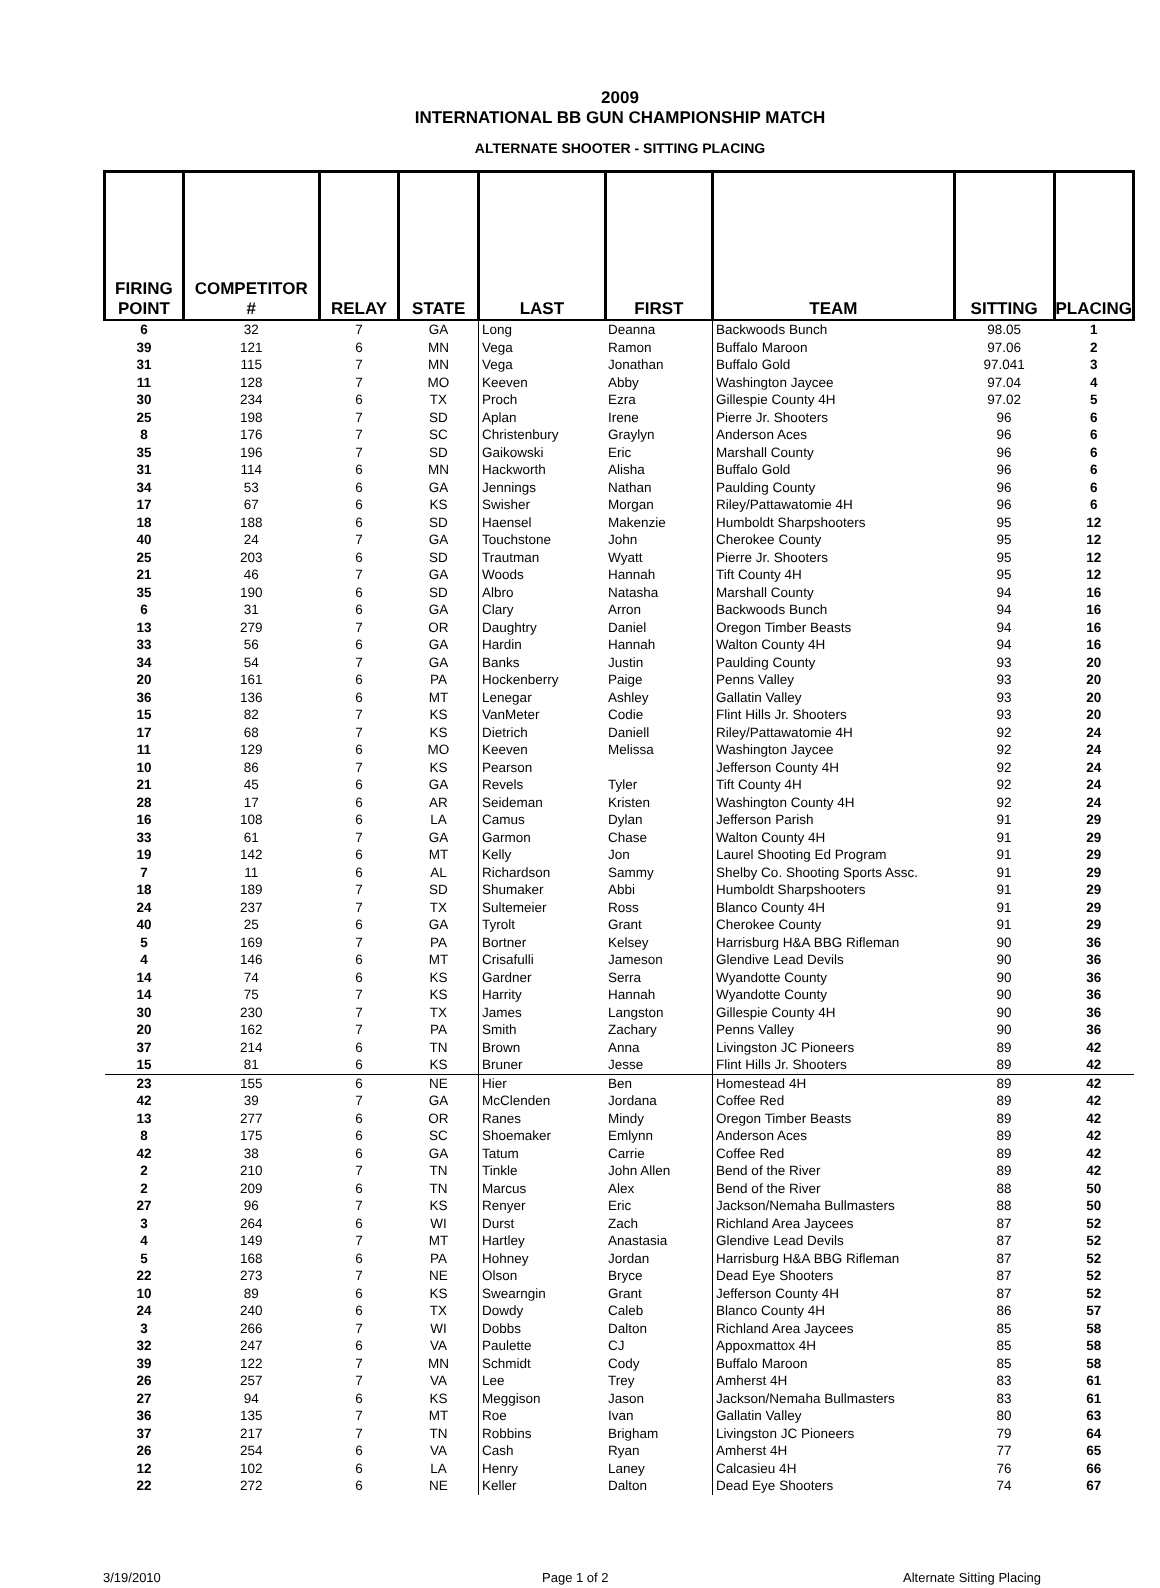2009
INTERNATIONAL BB GUN CHAMPIONSHIP MATCH
ALTERNATE SHOOTER - SITTING PLACING
| FIRING POINT | COMPETITOR # | RELAY | STATE | LAST | FIRST | TEAM | SITTING | PLACING |
| --- | --- | --- | --- | --- | --- | --- | --- | --- |
| 6 | 32 | 7 | GA | Long | Deanna | Backwoods Bunch | 98.05 | 1 |
| 39 | 121 | 6 | MN | Vega | Ramon | Buffalo Maroon | 97.06 | 2 |
| 31 | 115 | 7 | MN | Vega | Jonathan | Buffalo Gold | 97.041 | 3 |
| 11 | 128 | 7 | MO | Keeven | Abby | Washington Jaycee | 97.04 | 4 |
| 30 | 234 | 6 | TX | Proch | Ezra | Gillespie County 4H | 97.02 | 5 |
| 25 | 198 | 7 | SD | Aplan | Irene | Pierre Jr. Shooters | 96 | 6 |
| 8 | 176 | 7 | SC | Christenbury | Graylyn | Anderson Aces | 96 | 6 |
| 35 | 196 | 7 | SD | Gaikowski | Eric | Marshall County | 96 | 6 |
| 31 | 114 | 6 | MN | Hackworth | Alisha | Buffalo Gold | 96 | 6 |
| 34 | 53 | 6 | GA | Jennings | Nathan | Paulding County | 96 | 6 |
| 17 | 67 | 6 | KS | Swisher | Morgan | Riley/Pattawatomie 4H | 96 | 6 |
| 18 | 188 | 6 | SD | Haensel | Makenzie | Humboldt Sharpshooters | 95 | 12 |
| 40 | 24 | 7 | GA | Touchstone | John | Cherokee County | 95 | 12 |
| 25 | 203 | 6 | SD | Trautman | Wyatt | Pierre Jr. Shooters | 95 | 12 |
| 21 | 46 | 7 | GA | Woods | Hannah | Tift County 4H | 95 | 12 |
| 35 | 190 | 6 | SD | Albro | Natasha | Marshall County | 94 | 16 |
| 6 | 31 | 6 | GA | Clary | Arron | Backwoods Bunch | 94 | 16 |
| 13 | 279 | 7 | OR | Daughtry | Daniel | Oregon Timber Beasts | 94 | 16 |
| 33 | 56 | 6 | GA | Hardin | Hannah | Walton County 4H | 94 | 16 |
| 34 | 54 | 7 | GA | Banks | Justin | Paulding County | 93 | 20 |
| 20 | 161 | 6 | PA | Hockenberry | Paige | Penns Valley | 93 | 20 |
| 36 | 136 | 6 | MT | Lenegar | Ashley | Gallatin Valley | 93 | 20 |
| 15 | 82 | 7 | KS | VanMeter | Codie | Flint Hills Jr. Shooters | 93 | 20 |
| 17 | 68 | 7 | KS | Dietrich | Daniell | Riley/Pattawatomie 4H | 92 | 24 |
| 11 | 129 | 6 | MO | Keeven | Melissa | Washington Jaycee | 92 | 24 |
| 10 | 86 | 7 | KS | Pearson | | Jefferson County 4H | 92 | 24 |
| 21 | 45 | 6 | GA | Revels | Tyler | Tift County 4H | 92 | 24 |
| 28 | 17 | 6 | AR | Seideman | Kristen | Washington County 4H | 92 | 24 |
| 16 | 108 | 6 | LA | Camus | Dylan | Jefferson Parish | 91 | 29 |
| 33 | 61 | 7 | GA | Garmon | Chase | Walton County 4H | 91 | 29 |
| 19 | 142 | 6 | MT | Kelly | Jon | Laurel Shooting Ed Program | 91 | 29 |
| 7 | 11 | 6 | AL | Richardson | Sammy | Shelby Co. Shooting Sports Assc. | 91 | 29 |
| 18 | 189 | 7 | SD | Shumaker | Abbi | Humboldt Sharpshooters | 91 | 29 |
| 24 | 237 | 7 | TX | Sultemeier | Ross | Blanco County 4H | 91 | 29 |
| 40 | 25 | 6 | GA | Tyrolt | Grant | Cherokee County | 91 | 29 |
| 5 | 169 | 7 | PA | Bortner | Kelsey | Harrisburg H&A BBG Rifleman | 90 | 36 |
| 4 | 146 | 6 | MT | Crisafulli | Jameson | Glendive Lead Devils | 90 | 36 |
| 14 | 74 | 6 | KS | Gardner | Serra | Wyandotte County | 90 | 36 |
| 14 | 75 | 7 | KS | Harrity | Hannah | Wyandotte County | 90 | 36 |
| 30 | 230 | 7 | TX | James | Langston | Gillespie County 4H | 90 | 36 |
| 20 | 162 | 7 | PA | Smith | Zachary | Penns Valley | 90 | 36 |
| 37 | 214 | 6 | TN | Brown | Anna | Livingston JC Pioneers | 89 | 42 |
| 15 | 81 | 6 | KS | Bruner | Jesse | Flint Hills Jr. Shooters | 89 | 42 |
| 23 | 155 | 6 | NE | Hier | Ben | Homestead 4H | 89 | 42 |
| 42 | 39 | 7 | GA | McClenden | Jordana | Coffee Red | 89 | 42 |
| 13 | 277 | 6 | OR | Ranes | Mindy | Oregon Timber Beasts | 89 | 42 |
| 8 | 175 | 6 | SC | Shoemaker | Emlynn | Anderson Aces | 89 | 42 |
| 42 | 38 | 6 | GA | Tatum | Carrie | Coffee Red | 89 | 42 |
| 2 | 210 | 7 | TN | Tinkle | John Allen | Bend of the River | 89 | 42 |
| 2 | 209 | 6 | TN | Marcus | Alex | Bend of the River | 88 | 50 |
| 27 | 96 | 7 | KS | Renyer | Eric | Jackson/Nemaha Bullmasters | 88 | 50 |
| 3 | 264 | 6 | WI | Durst | Zach | Richland Area Jaycees | 87 | 52 |
| 4 | 149 | 7 | MT | Hartley | Anastasia | Glendive Lead Devils | 87 | 52 |
| 5 | 168 | 6 | PA | Hohney | Jordan | Harrisburg H&A BBG Rifleman | 87 | 52 |
| 22 | 273 | 7 | NE | Olson | Bryce | Dead Eye Shooters | 87 | 52 |
| 10 | 89 | 6 | KS | Swearngin | Grant | Jefferson County 4H | 87 | 52 |
| 24 | 240 | 6 | TX | Dowdy | Caleb | Blanco County 4H | 86 | 57 |
| 3 | 266 | 7 | WI | Dobbs | Dalton | Richland Area Jaycees | 85 | 58 |
| 32 | 247 | 6 | VA | Paulette | CJ | Appoxmattox 4H | 85 | 58 |
| 39 | 122 | 7 | MN | Schmidt | Cody | Buffalo Maroon | 85 | 58 |
| 26 | 257 | 7 | VA | Lee | Trey | Amherst 4H | 83 | 61 |
| 27 | 94 | 6 | KS | Meggison | Jason | Jackson/Nemaha Bullmasters | 83 | 61 |
| 36 | 135 | 7 | MT | Roe | Ivan | Gallatin Valley | 80 | 63 |
| 37 | 217 | 7 | TN | Robbins | Brigham | Livingston JC Pioneers | 79 | 64 |
| 26 | 254 | 6 | VA | Cash | Ryan | Amherst 4H | 77 | 65 |
| 12 | 102 | 6 | LA | Henry | Laney | Calcasieu 4H | 76 | 66 |
| 22 | 272 | 6 | NE | Keller | Dalton | Dead Eye Shooters | 74 | 67 |
3/19/2010 Page 1 of 2 Alternate Sitting Placing